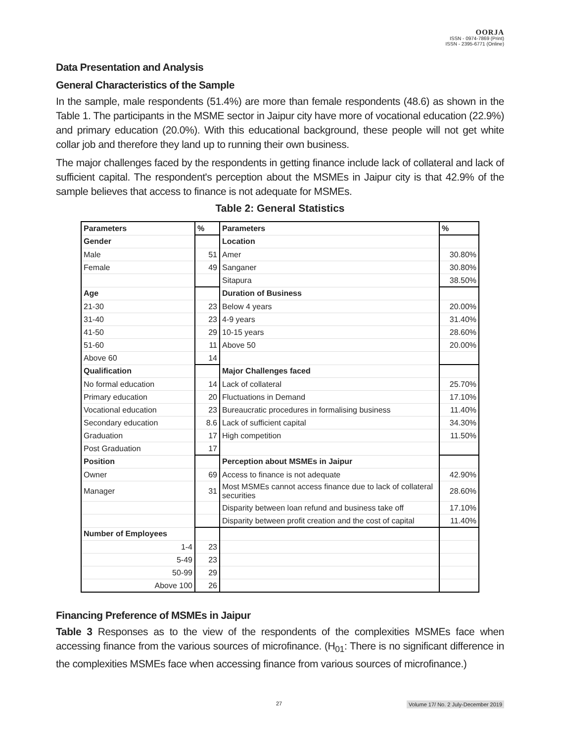OORJA
ISSN - 0974-7869 (Print)
ISSN - 2395-6771 (Online)
Data Presentation and Analysis
General Characteristics of the Sample
In the sample, male respondents (51.4%) are more than female respondents (48.6) as shown in the Table 1. The participants in the MSME sector in Jaipur city have more of vocational education (22.9%) and primary education (20.0%). With this educational background, these people will not get white collar job and therefore they land up to running their own business.
The major challenges faced by the respondents in getting finance include lack of collateral and lack of sufficient capital. The respondent's perception about the MSMEs in Jaipur city is that 42.9% of the sample believes that access to finance is not adequate for MSMEs.
Table 2: General Statistics
| Parameters | % | Parameters | % |
| --- | --- | --- | --- |
| Gender | | Location | |
| Male | 51 | Amer | 30.80% |
| Female | 49 | Sanganer | 30.80% |
| | | Sitapura | 38.50% |
| Age | | Duration of Business | |
| 21-30 | 23 | Below 4 years | 20.00% |
| 31-40 | 23 | 4-9 years | 31.40% |
| 41-50 | 29 | 10-15 years | 28.60% |
| 51-60 | 11 | Above 50 | 20.00% |
| Above 60 | 14 | | |
| Qualification | | Major Challenges faced | |
| No formal education | 14 | Lack of collateral | 25.70% |
| Primary education | 20 | Fluctuations in Demand | 17.10% |
| Vocational education | 23 | Bureaucratic procedures in formalising business | 11.40% |
| Secondary education | 8.6 | Lack of sufficient capital | 34.30% |
| Graduation | 17 | High competition | 11.50% |
| Post Graduation | 17 | | |
| Position | | Perception about MSMEs in Jaipur | |
| Owner | 69 | Access to finance is not adequate | 42.90% |
| Manager | 31 | Most MSMEs cannot access finance due to lack of collateral securities | 28.60% |
| | | Disparity between loan refund and business take off | 17.10% |
| | | Disparity between profit creation and the cost of capital | 11.40% |
| Number of Employees | | | |
| 1-4 | 23 | | |
| 5-49 | 23 | | |
| 50-99 | 29 | | |
| Above 100 | 26 | | |
Financing Preference of MSMEs in Jaipur
Table 3 Responses as to the view of the respondents of the complexities MSMEs face when accessing finance from the various sources of microfinance. (H<sub>01</sub>: There is no significant difference in the complexities MSMEs face when accessing finance from various sources of microfinance.)
27 Volume 17/ No. 2 July-December 2019